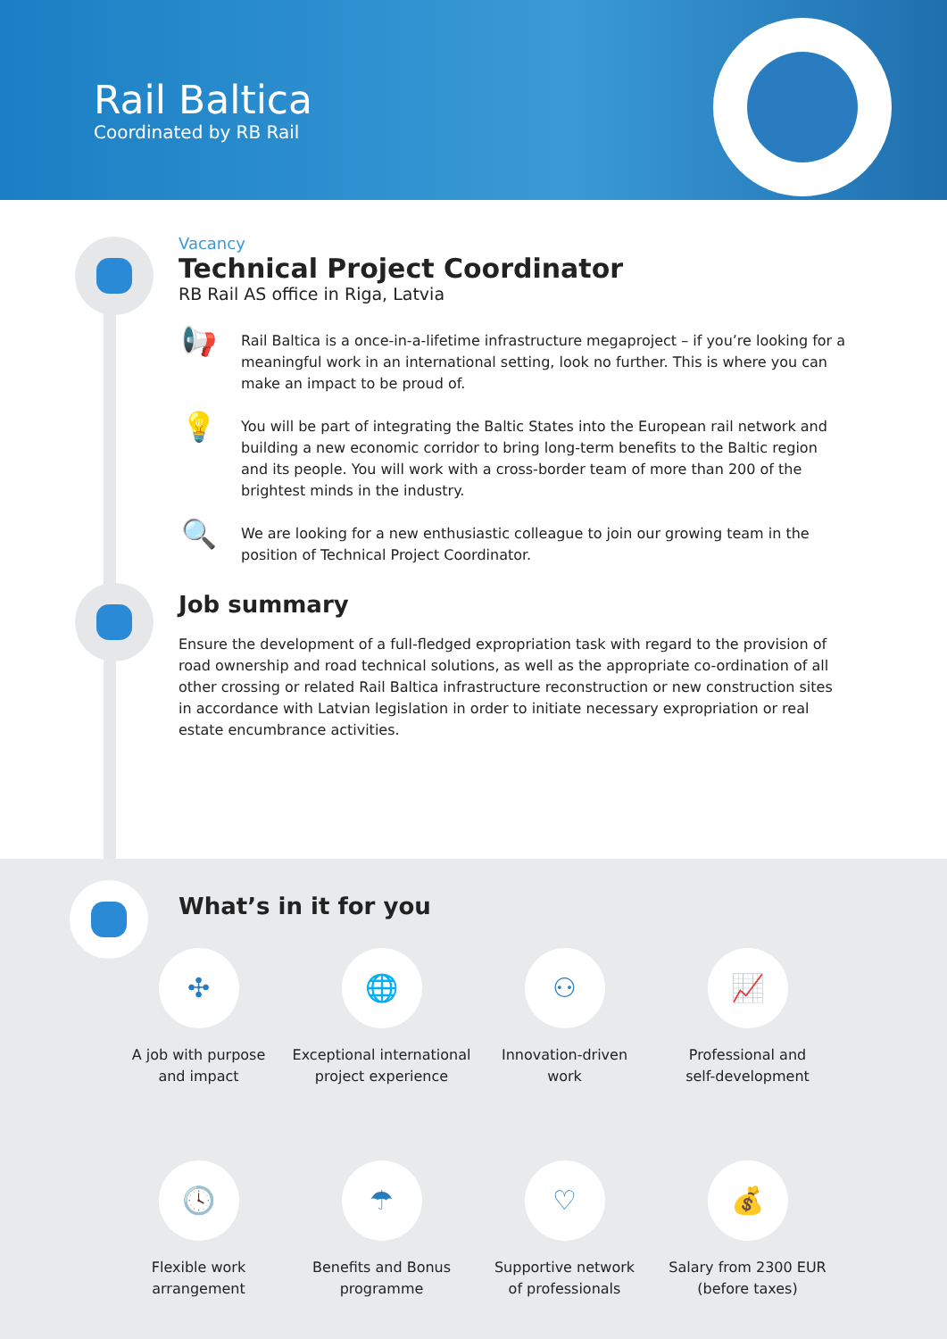Rail Baltica
Coordinated by RB Rail
Vacancy
Technical Project Coordinator
RB Rail AS office in Riga, Latvia
📢
Rail Baltica is a once-in-a-lifetime infrastructure megaproject – if you’re looking for a meaningful work in an international setting, look no further. This is where you can make an impact to be proud of.
💡
You will be part of integrating the Baltic States into the European rail network and building a new economic corridor to bring long-term benefits to the Baltic region and its people. You will work with a cross-border team of more than 200 of the brightest minds in the industry.
🔍
We are looking for a new enthusiastic colleague to join our growing team in the position of Technical Project Coordinator.
Job summary
Ensure the development of a full-fledged expropriation task with regard to the provision of road ownership and road technical solutions, as well as the appropriate co-ordination of all other crossing or related Rail Baltica infrastructure reconstruction or new construction sites in accordance with Latvian legislation in order to initiate necessary expropriation or real estate encumbrance activities.
What’s in it for you
✣
A job with purpose
and impact
🌐
Exceptional international
project experience
⚇
Innovation-driven
work
📈
Professional and
self-development
🕓
Flexible work
arrangement
☂
Benefits and Bonus
programme
♡
Supportive network
of professionals
💰
Salary from 2300 EUR
(before taxes)